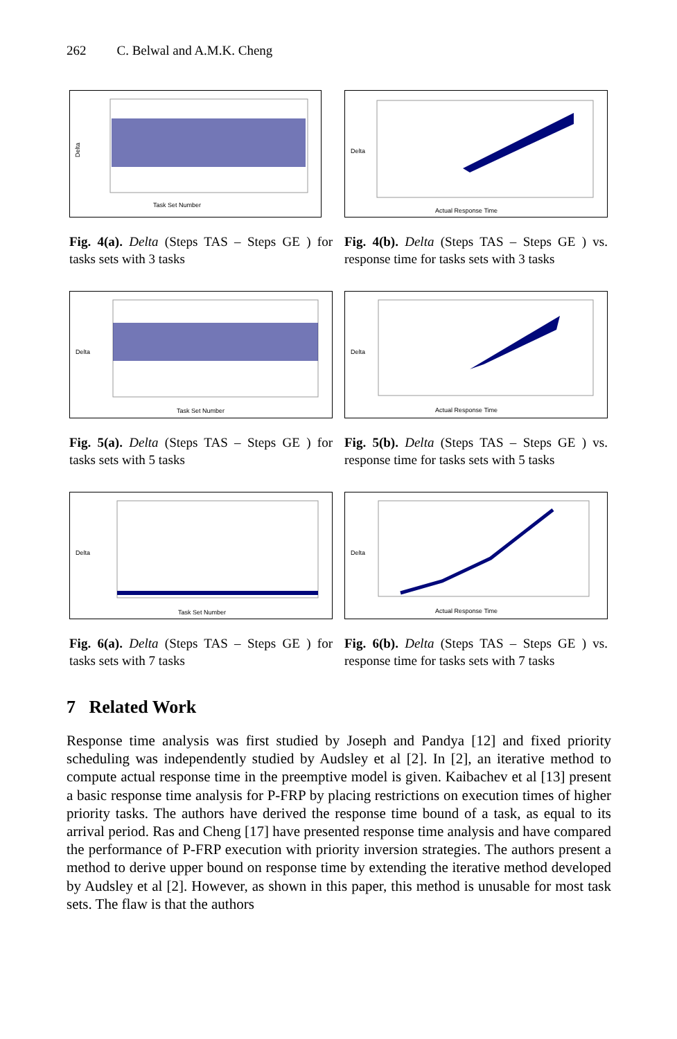262 C. Belwal and A.M.K. Cheng
Delta
Task Set Number
Fig. 4(a). Delta (Steps TAS – Steps GE ) for tasks sets with 3 tasks
Delta
Actual Response Time
Fig. 4(b). Delta (Steps TAS – Steps GE ) vs. response time for tasks sets with 3 tasks
Delta
Task Set Number
Fig. 5(a). Delta (Steps TAS – Steps GE ) for tasks sets with 5 tasks
Delta
Actual Response Time
Fig. 5(b). Delta (Steps TAS – Steps GE ) vs. response time for tasks sets with 5 tasks
Delta
Task Set Number
Fig. 6(a). Delta (Steps TAS – Steps GE ) for tasks sets with 7 tasks
Delta
Actual Response Time
Fig. 6(b). Delta (Steps TAS – Steps GE ) vs. response time for tasks sets with 7 tasks
7 Related Work
Response time analysis was first studied by Joseph and Pandya [12] and fixed priority scheduling was independently studied by Audsley et al [2]. In [2], an iterative method to compute actual response time in the preemptive model is given. Kaibachev et al [13] present a basic response time analysis for P-FRP by placing restrictions on execution times of higher priority tasks. The authors have derived the response time bound of a task, as equal to its arrival period. Ras and Cheng [17] have presented response time analysis and have compared the performance of P-FRP execution with priority inversion strategies. The authors present a method to derive upper bound on response time by extending the iterative method developed by Audsley et al [2]. However, as shown in this paper, this method is unusable for most task sets. The flaw is that the authors